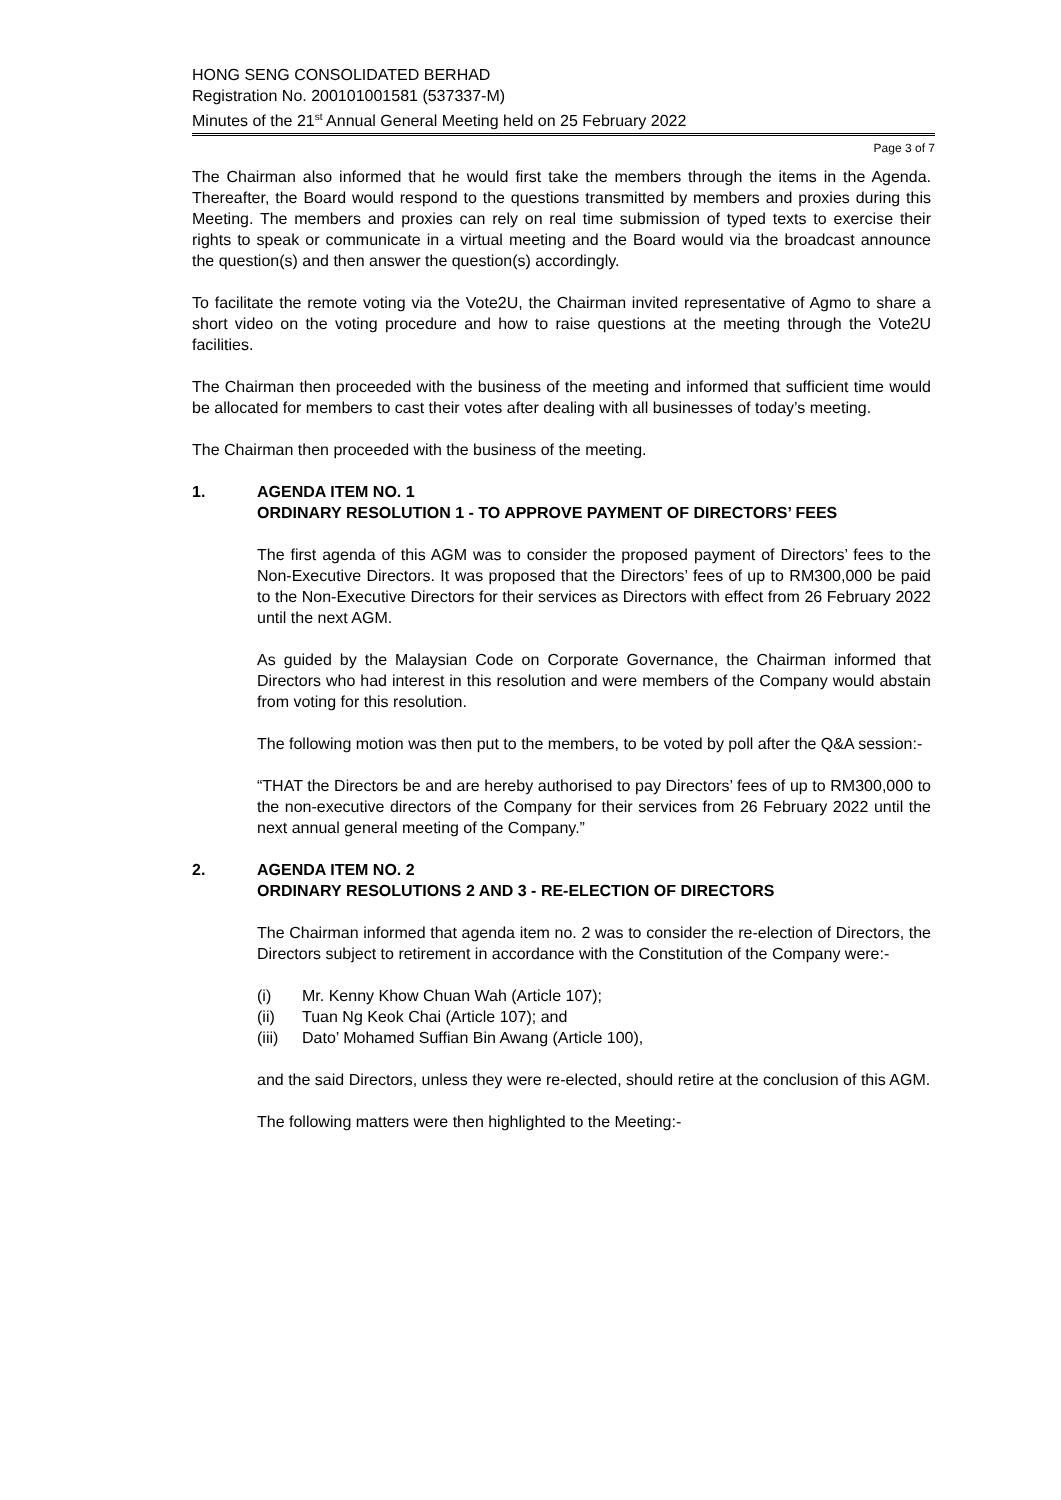HONG SENG CONSOLIDATED BERHAD
Registration No. 200101001581 (537337-M)
Minutes of the 21<sup>st</sup> Annual General Meeting held on 25 February 2022
Page 3 of 7
The Chairman also informed that he would first take the members through the items in the Agenda. Thereafter, the Board would respond to the questions transmitted by members and proxies during this Meeting. The members and proxies can rely on real time submission of typed texts to exercise their rights to speak or communicate in a virtual meeting and the Board would via the broadcast announce the question(s) and then answer the question(s) accordingly.
To facilitate the remote voting via the Vote2U, the Chairman invited representative of Agmo to share a short video on the voting procedure and how to raise questions at the meeting through the Vote2U facilities.
The Chairman then proceeded with the business of the meeting and informed that sufficient time would be allocated for members to cast their votes after dealing with all businesses of today’s meeting.
The Chairman then proceeded with the business of the meeting.
1. AGENDA ITEM NO. 1
ORDINARY RESOLUTION 1 - TO APPROVE PAYMENT OF DIRECTORS’ FEES
The first agenda of this AGM was to consider the proposed payment of Directors’ fees to the Non-Executive Directors. It was proposed that the Directors’ fees of up to RM300,000 be paid to the Non-Executive Directors for their services as Directors with effect from 26 February 2022 until the next AGM.
As guided by the Malaysian Code on Corporate Governance, the Chairman informed that Directors who had interest in this resolution and were members of the Company would abstain from voting for this resolution.
The following motion was then put to the members, to be voted by poll after the Q&A session:-
“THAT the Directors be and are hereby authorised to pay Directors’ fees of up to RM300,000 to the non-executive directors of the Company for their services from 26 February 2022 until the next annual general meeting of the Company.”
2. AGENDA ITEM NO. 2
ORDINARY RESOLUTIONS 2 AND 3 - RE-ELECTION OF DIRECTORS
The Chairman informed that agenda item no. 2 was to consider the re-election of Directors, the Directors subject to retirement in accordance with the Constitution of the Company were:-
(i) Mr. Kenny Khow Chuan Wah (Article 107);
(ii) Tuan Ng Keok Chai (Article 107); and
(iii) Dato’ Mohamed Suffian Bin Awang (Article 100),
and the said Directors, unless they were re-elected, should retire at the conclusion of this AGM.
The following matters were then highlighted to the Meeting:-